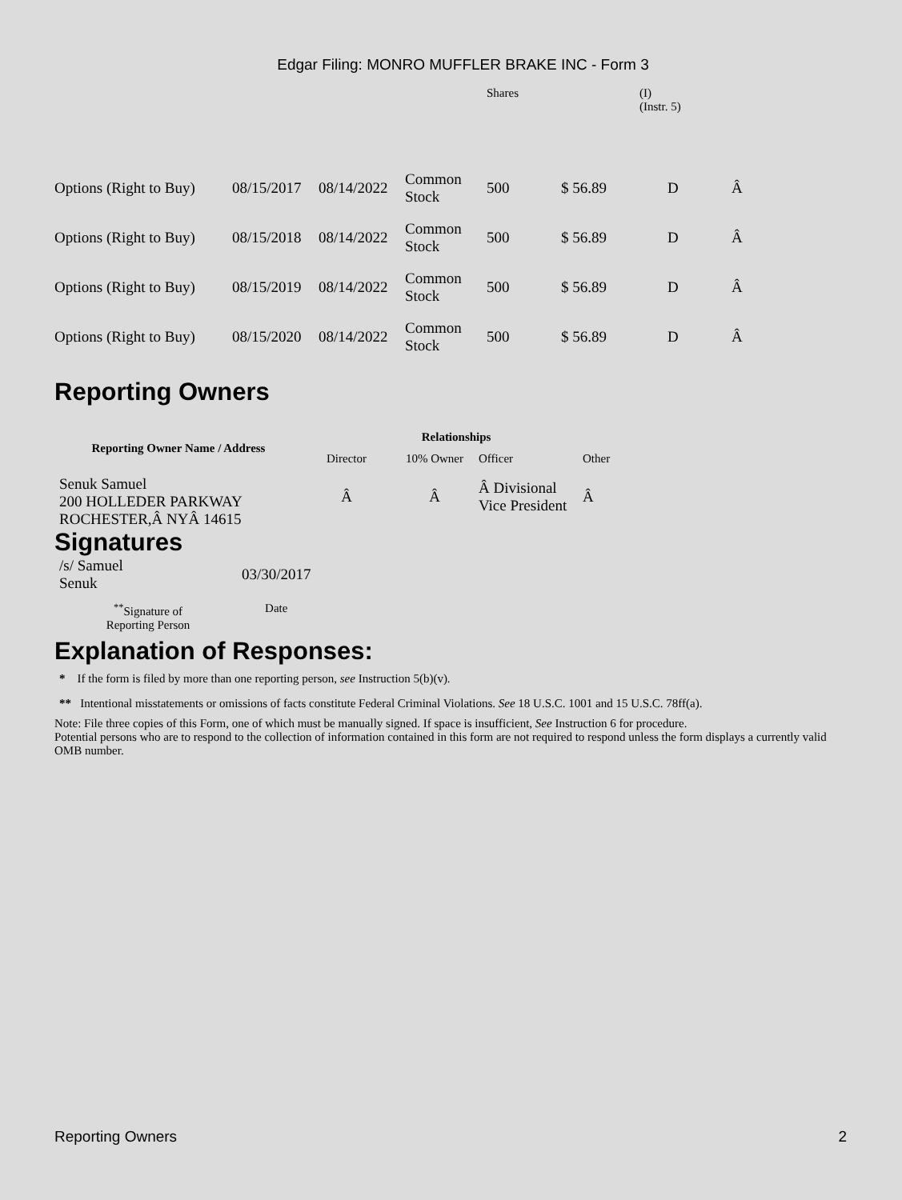Edgar Filing: MONRO MUFFLER BRAKE INC - Form 3
| | | | | Shares | | (I) (Instr. 5) | |
| Options (Right to Buy) | 08/15/2017 | 08/14/2022 | Common Stock | 500 | $ 56.89 | D | Â |
| Options (Right to Buy) | 08/15/2018 | 08/14/2022 | Common Stock | 500 | $ 56.89 | D | Â |
| Options (Right to Buy) | 08/15/2019 | 08/14/2022 | Common Stock | 500 | $ 56.89 | D | Â |
| Options (Right to Buy) | 08/15/2020 | 08/14/2022 | Common Stock | 500 | $ 56.89 | D | Â |
Reporting Owners
| Reporting Owner Name / Address | Relationships | | | |
| --- | --- | --- | --- | --- |
| | Director | 10% Owner | Officer | Other |
| Senuk Samuel 200 HOLLEDER PARKWAY ROCHESTER,Â NYÂ 14615 | Â | Â | Â Divisional Vice President | Â |
Signatures
| /s/ Samuel Senuk | 03/30/2017 |
| <sup>**</sup> Signature of Reporting Person | Date |
Explanation of Responses:
* If the form is filed by more than one reporting person, see Instruction 5(b)(v).
** Intentional misstatements or omissions of facts constitute Federal Criminal Violations. See 18 U.S.C. 1001 and 15 U.S.C. 78ff(a).
Note: File three copies of this Form, one of which must be manually signed. If space is insufficient, See Instruction 6 for procedure.
Potential persons who are to respond to the collection of information contained in this form are not required to respond unless the form displays a currently valid OMB number.
Reporting Owners 2